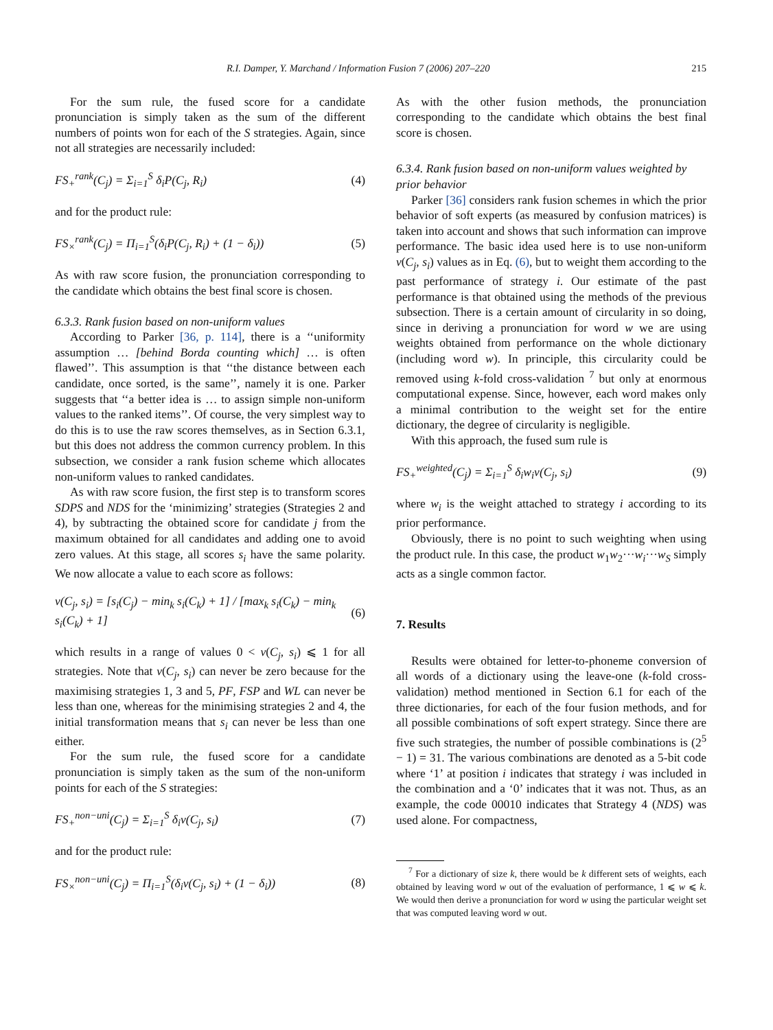R.I. Damper, Y. Marchand / Information Fusion 7 (2006) 207–220 215
For the sum rule, the fused score for a candidate pronunciation is simply taken as the sum of the different numbers of points won for each of the S strategies. Again, since not all strategies are necessarily included:
FS<sub>+</sub><sup>rank</sup>(C<sub>j</sub>) = Σ<sub>i=1</sub><sup>S</sup> δ<sub>i</sub>P(C<sub>j</sub>, R<sub>i</sub>) (4)
and for the product rule:
FS<sub>×</sub><sup>rank</sup>(C<sub>j</sub>) = Π<sub>i=1</sub><sup>S</sup>(δ<sub>i</sub>P(C<sub>j</sub>, R<sub>i</sub>) + (1 − δ<sub>i</sub>)) (5)
As with raw score fusion, the pronunciation corresponding to the candidate which obtains the best final score is chosen.
6.3.3. Rank fusion based on non-uniform values
According to Parker [36, p. 114], there is a ‘‘uniformity assumption … [behind Borda counting which] … is often flawed’’. This assumption is that ‘‘the distance between each candidate, once sorted, is the same’’, namely it is one. Parker suggests that ‘‘a better idea is … to assign simple non-uniform values to the ranked items’’. Of course, the very simplest way to do this is to use the raw scores themselves, as in Section 6.3.1, but this does not address the common currency problem. In this subsection, we consider a rank fusion scheme which allocates non-uniform values to ranked candidates.
As with raw score fusion, the first step is to transform scores SDPS and NDS for the ‘minimizing’ strategies (Strategies 2 and 4), by subtracting the obtained score for candidate j from the maximum obtained for all candidates and adding one to avoid zero values. At this stage, all scores s<sub>i</sub> have the same polarity. We now allocate a value to each score as follows:
v(C<sub>j</sub>, s<sub>i</sub>) = [s<sub>i</sub>(C<sub>j</sub>) − min<sub>k</sub> s<sub>i</sub>(C<sub>k</sub>) + 1] / [max<sub>k</sub> s<sub>i</sub>(C<sub>k</sub>) − min<sub>k</sub> s<sub>i</sub>(C<sub>k</sub>) + 1] (6)
which results in a range of values 0 < v(C<sub>j</sub>, s<sub>i</sub>) ⩽ 1 for all strategies. Note that v(C<sub>j</sub>, s<sub>i</sub>) can never be zero because for the maximising strategies 1, 3 and 5, PF, FSP and WL can never be less than one, whereas for the minimising strategies 2 and 4, the initial transformation means that s<sub>i</sub> can never be less than one either.
For the sum rule, the fused score for a candidate pronunciation is simply taken as the sum of the non-uniform points for each of the S strategies:
FS<sub>+</sub><sup>non−uni</sup>(C<sub>j</sub>) = Σ<sub>i=1</sub><sup>S</sup> δ<sub>i</sub>v(C<sub>j</sub>, s<sub>i</sub>) (7)
and for the product rule:
FS<sub>×</sub><sup>non−uni</sup>(C<sub>j</sub>) = Π<sub>i=1</sub><sup>S</sup>(δ<sub>i</sub>v(C<sub>j</sub>, s<sub>i</sub>) + (1 − δ<sub>i</sub>)) (8)
As with the other fusion methods, the pronunciation corresponding to the candidate which obtains the best final score is chosen.
6.3.4. Rank fusion based on non-uniform values weighted by prior behavior
Parker [36] considers rank fusion schemes in which the prior behavior of soft experts (as measured by confusion matrices) is taken into account and shows that such information can improve performance. The basic idea used here is to use non-uniform v(C<sub>j</sub>, s<sub>i</sub>) values as in Eq. (6), but to weight them according to the past performance of strategy i. Our estimate of the past performance is that obtained using the methods of the previous subsection. There is a certain amount of circularity in so doing, since in deriving a pronunciation for word w we are using weights obtained from performance on the whole dictionary (including word w). In principle, this circularity could be removed using k-fold cross-validation <sup>7</sup> but only at enormous computational expense. Since, however, each word makes only a minimal contribution to the weight set for the entire dictionary, the degree of circularity is negligible.
With this approach, the fused sum rule is
FS<sub>+</sub><sup>weighted</sup>(C<sub>j</sub>) = Σ<sub>i=1</sub><sup>S</sup> δ<sub>i</sub>w<sub>i</sub>v(C<sub>j</sub>, s<sub>i</sub>) (9)
where w<sub>i</sub> is the weight attached to strategy i according to its prior performance.
Obviously, there is no point to such weighting when using the product rule. In this case, the product w<sub>1</sub>w<sub>2</sub>···w<sub>i</sub>···w<sub>S</sub> simply acts as a single common factor.
7. Results
Results were obtained for letter-to-phoneme conversion of all words of a dictionary using the leave-one (k-fold cross-validation) method mentioned in Section 6.1 for each of the three dictionaries, for each of the four fusion methods, and for all possible combinations of soft expert strategy. Since there are five such strategies, the number of possible combinations is (2<sup>5</sup> − 1) = 31. The various combinations are denoted as a 5-bit code where ‘1’ at position i indicates that strategy i was included in the combination and a ‘0’ indicates that it was not. Thus, as an example, the code 00010 indicates that Strategy 4 (NDS) was used alone. For compactness,
<sup>7</sup> For a dictionary of size k, there would be k different sets of weights, each obtained by leaving word w out of the evaluation of performance, 1 ⩽ w ⩽ k. We would then derive a pronunciation for word w using the particular weight set that was computed leaving word w out.